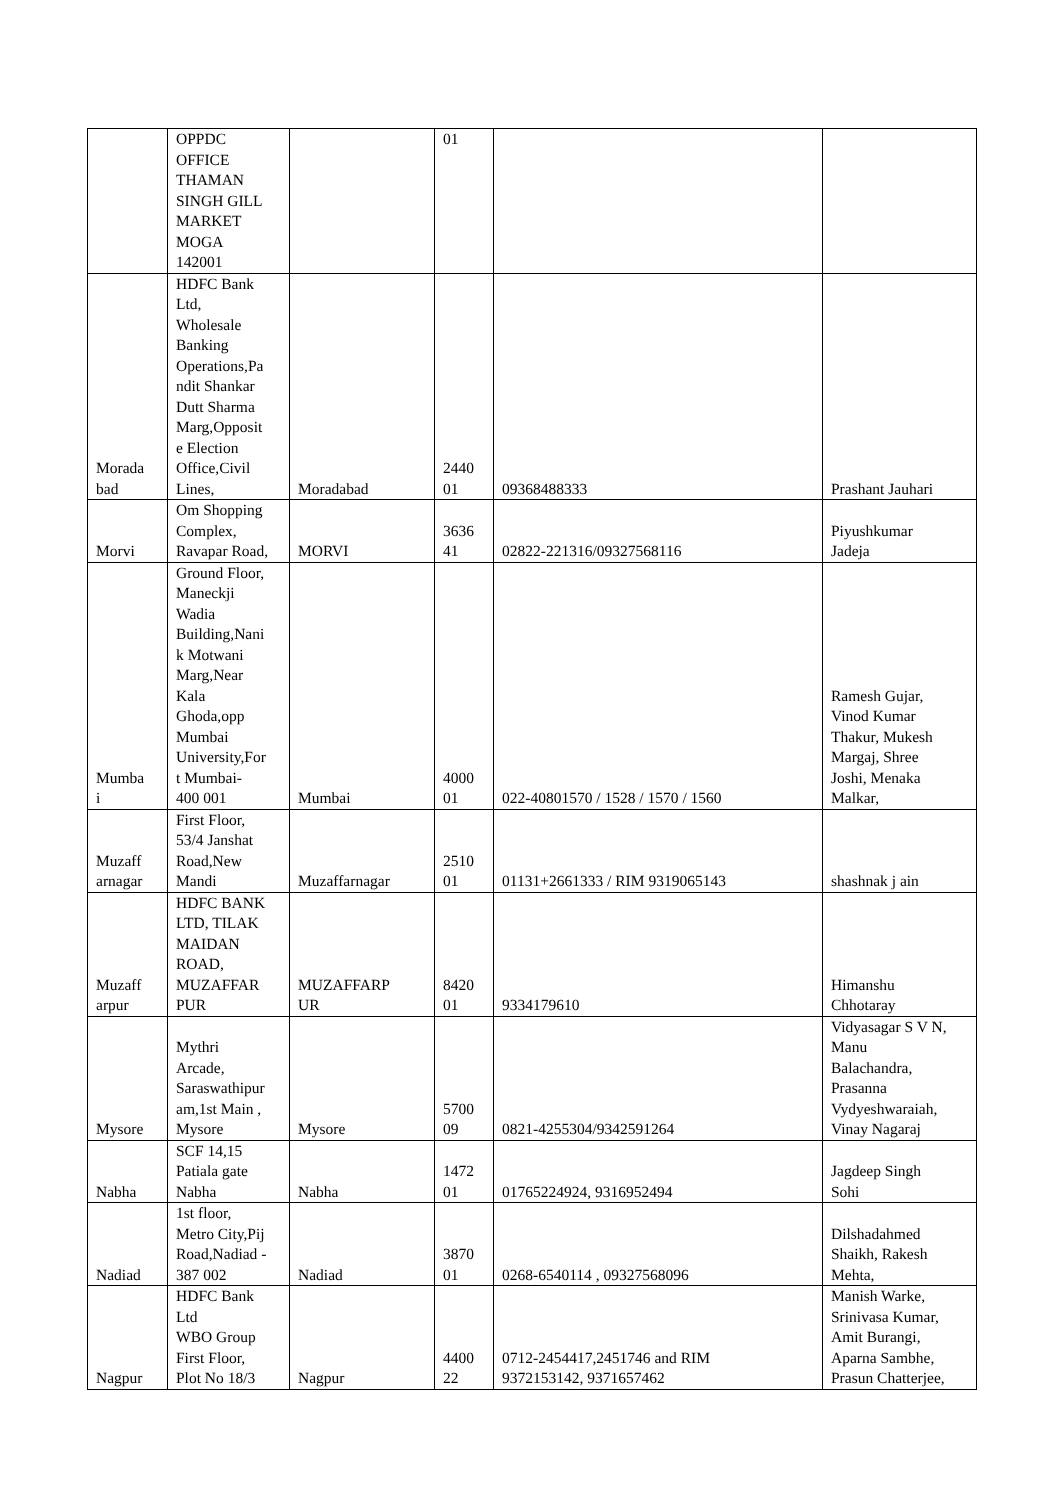| | OPPDC OFFICE THAMAN SINGH GILL MARKET MOGA 142001 | | 01 | | |
| Morada bad | HDFC Bank Ltd, Wholesale Banking Operations,Pa ndit Shankar Dutt Sharma Marg,Opposit e Election Office,Civil Lines, | Moradabad | 2440 01 | 09368488333 | Prashant Jauhari |
| Morvi | Om Shopping Complex, Ravapar Road, | MORVI | 3636 41 | 02822-221316/09327568116 | Piyushkumar Jadeja |
| Mumba i | Ground Floor, Maneckji Wadia Building,Nani k Motwani Marg,Near Kala Ghoda,opp Mumbai University,For t Mumbai- 400 001 | Mumbai | 4000 01 | 022-40801570 / 1528 / 1570 / 1560 | Ramesh Gujar, Vinod Kumar Thakur, Mukesh Margaj, Shree Joshi, Menaka Malkar, |
| Muzaff arnagar | First Floor, 53/4 Janshat Road,New Mandi | Muzaffarnagar | 2510 01 | 01131+2661333 / RIM 9319065143 | shashnak j ain |
| Muzaff arpur | HDFC BANK LTD, TILAK MAIDAN ROAD, MUZAFFAR PUR | MUZAFFARP UR | 8420 01 | 9334179610 | Himanshu Chhotaray |
| Mysore | Mythri Arcade, Saraswathipur am,1st Main , Mysore | Mysore | 5700 09 | 0821-4255304/9342591264 | Vidyasagar S V N, Manu Balachandra, Prasanna Vydyeshwaraiah, Vinay Nagaraj |
| Nabha | SCF 14,15 Patiala gate Nabha | Nabha | 1472 01 | 01765224924, 9316952494 | Jagdeep Singh Sohi |
| Nadiad | 1st floor, Metro City,Pij Road,Nadiad - 387 002 | Nadiad | 3870 01 | 0268-6540114 , 09327568096 | Dilshadahmed Shaikh, Rakesh Mehta, |
| Nagpur | HDFC Bank Ltd WBO Group First Floor, Plot No 18/3 | Nagpur | 4400 22 | 0712-2454417,2451746 and RIM 9372153142, 9371657462 | Manish Warke, Srinivasa Kumar, Amit Burangi, Aparna Sambhe, Prasun Chatterjee, |